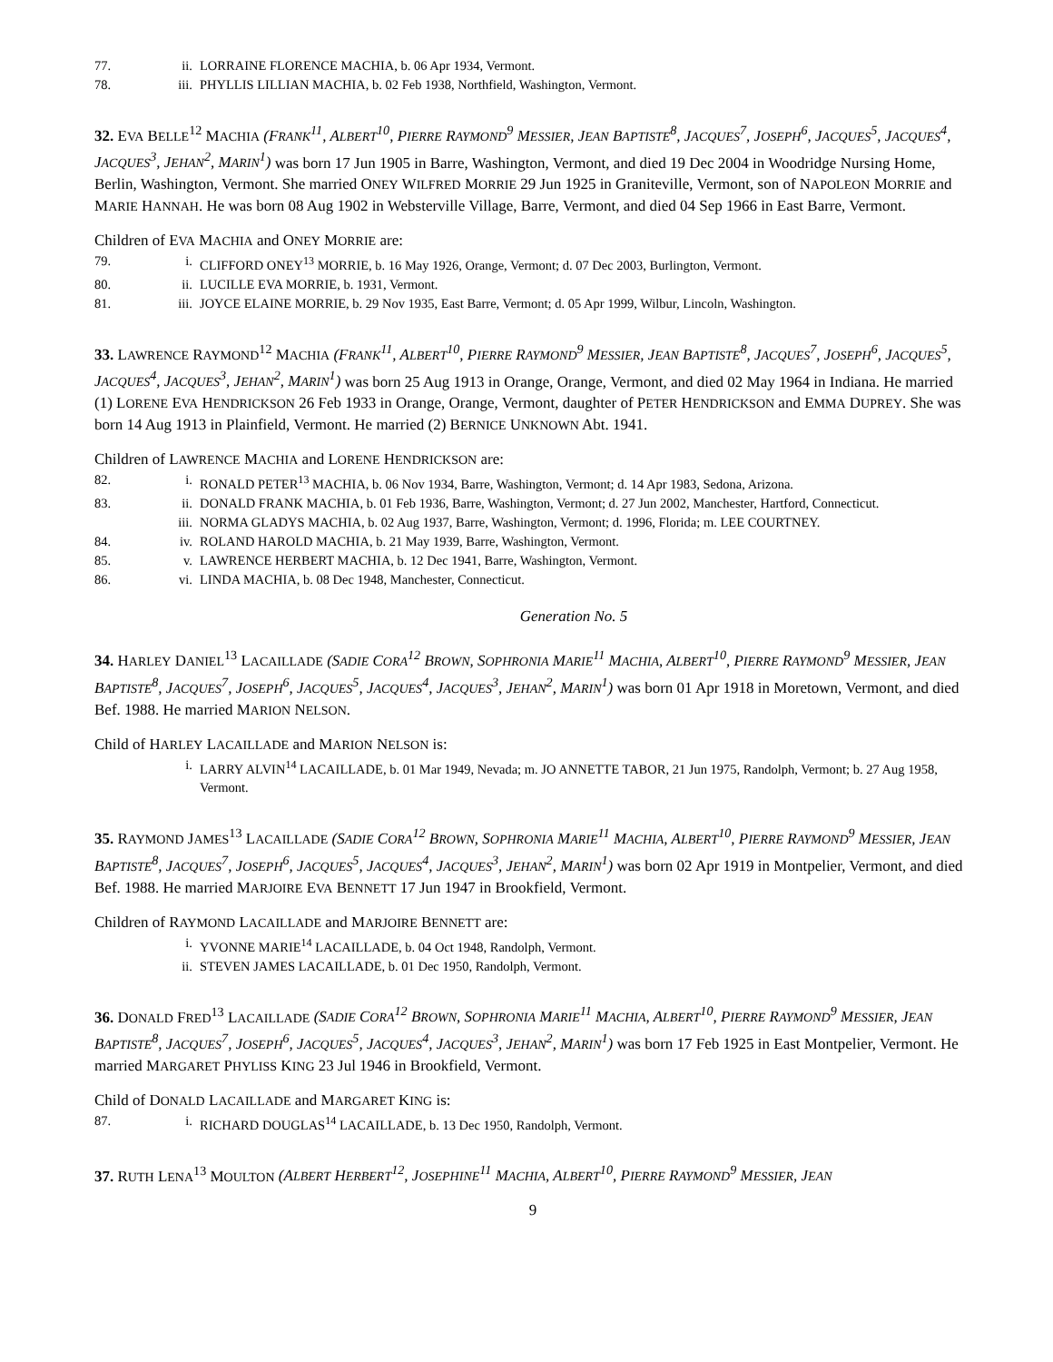77. ii. LORRAINE FLORENCE MACHIA, b. 06 Apr 1934, Vermont.
78. iii. PHYLLIS LILLIAN MACHIA, b. 02 Feb 1938, Northfield, Washington, Vermont.
32. EVA BELLE<sup>12</sup> MACHIA (FRANK<sup>11</sup>, ALBERT<sup>10</sup>, PIERRE RAYMOND<sup>9</sup> MESSIER, JEAN BAPTISTE<sup>8</sup>, JACQUES<sup>7</sup>, JOSEPH<sup>6</sup>, JACQUES<sup>5</sup>, JACQUES<sup>4</sup>, JACQUES<sup>3</sup>, JEHAN<sup>2</sup>, MARIN<sup>1</sup>) was born 17 Jun 1905 in Barre, Washington, Vermont, and died 19 Dec 2004 in Woodridge Nursing Home, Berlin, Washington, Vermont. She married ONEY WILFRED MORRIE 29 Jun 1925 in Graniteville, Vermont, son of NAPOLEON MORRIE and MARIE HANNAH. He was born 08 Aug 1902 in Websterville Village, Barre, Vermont, and died 04 Sep 1966 in East Barre, Vermont.
Children of EVA MACHIA and ONEY MORRIE are:
79. i. CLIFFORD ONEY<sup>13</sup> MORRIE, b. 16 May 1926, Orange, Vermont; d. 07 Dec 2003, Burlington, Vermont.
80. ii. LUCILLE EVA MORRIE, b. 1931, Vermont.
81. iii. JOYCE ELAINE MORRIE, b. 29 Nov 1935, East Barre, Vermont; d. 05 Apr 1999, Wilbur, Lincoln, Washington.
33. LAWRENCE RAYMOND<sup>12</sup> MACHIA (FRANK<sup>11</sup>, ALBERT<sup>10</sup>, PIERRE RAYMOND<sup>9</sup> MESSIER, JEAN BAPTISTE<sup>8</sup>, JACQUES<sup>7</sup>, JOSEPH<sup>6</sup>, JACQUES<sup>5</sup>, JACQUES<sup>4</sup>, JACQUES<sup>3</sup>, JEHAN<sup>2</sup>, MARIN<sup>1</sup>) was born 25 Aug 1913 in Orange, Orange, Vermont, and died 02 May 1964 in Indiana. He married (1) LORENE EVA HENDRICKSON 26 Feb 1933 in Orange, Orange, Vermont, daughter of PETER HENDRICKSON and EMMA DUPREY. She was born 14 Aug 1913 in Plainfield, Vermont. He married (2) BERNICE UNKNOWN Abt. 1941.
Children of LAWRENCE MACHIA and LORENE HENDRICKSON are:
82. i. RONALD PETER<sup>13</sup> MACHIA, b. 06 Nov 1934, Barre, Washington, Vermont; d. 14 Apr 1983, Sedona, Arizona.
83. ii. DONALD FRANK MACHIA, b. 01 Feb 1936, Barre, Washington, Vermont; d. 27 Jun 2002, Manchester, Hartford, Connecticut.
iii. NORMA GLADYS MACHIA, b. 02 Aug 1937, Barre, Washington, Vermont; d. 1996, Florida; m. LEE COURTNEY.
84. iv. ROLAND HAROLD MACHIA, b. 21 May 1939, Barre, Washington, Vermont.
85. v. LAWRENCE HERBERT MACHIA, b. 12 Dec 1941, Barre, Washington, Vermont.
86. vi. LINDA MACHIA, b. 08 Dec 1948, Manchester, Connecticut.
Generation No. 5
34. HARLEY DANIEL<sup>13</sup> LACAILLADE (SADIE CORA<sup>12</sup> BROWN, SOPHRONIA MARIE<sup>11</sup> MACHIA, ALBERT<sup>10</sup>, PIERRE RAYMOND<sup>9</sup> MESSIER, JEAN BAPTISTE<sup>8</sup>, JACQUES<sup>7</sup>, JOSEPH<sup>6</sup>, JACQUES<sup>5</sup>, JACQUES<sup>4</sup>, JACQUES<sup>3</sup>, JEHAN<sup>2</sup>, MARIN<sup>1</sup>) was born 01 Apr 1918 in Moretown, Vermont, and died Bef. 1988. He married MARION NELSON.
Child of HARLEY LACAILLADE and MARION NELSON is:
i. LARRY ALVIN<sup>14</sup> LACAILLADE, b. 01 Mar 1949, Nevada; m. JO ANNETTE TABOR, 21 Jun 1975, Randolph, Vermont; b. 27 Aug 1958, Vermont.
35. RAYMOND JAMES<sup>13</sup> LACAILLADE (SADIE CORA<sup>12</sup> BROWN, SOPHRONIA MARIE<sup>11</sup> MACHIA, ALBERT<sup>10</sup>, PIERRE RAYMOND<sup>9</sup> MESSIER, JEAN BAPTISTE<sup>8</sup>, JACQUES<sup>7</sup>, JOSEPH<sup>6</sup>, JACQUES<sup>5</sup>, JACQUES<sup>4</sup>, JACQUES<sup>3</sup>, JEHAN<sup>2</sup>, MARIN<sup>1</sup>) was born 02 Apr 1919 in Montpelier, Vermont, and died Bef. 1988. He married MARJOIRE EVA BENNETT 17 Jun 1947 in Brookfield, Vermont.
Children of RAYMOND LACAILLADE and MARJOIRE BENNETT are:
i. YVONNE MARIE<sup>14</sup> LACAILLADE, b. 04 Oct 1948, Randolph, Vermont.
ii. STEVEN JAMES LACAILLADE, b. 01 Dec 1950, Randolph, Vermont.
36. DONALD FRED<sup>13</sup> LACAILLADE (SADIE CORA<sup>12</sup> BROWN, SOPHRONIA MARIE<sup>11</sup> MACHIA, ALBERT<sup>10</sup>, PIERRE RAYMOND<sup>9</sup> MESSIER, JEAN BAPTISTE<sup>8</sup>, JACQUES<sup>7</sup>, JOSEPH<sup>6</sup>, JACQUES<sup>5</sup>, JACQUES<sup>4</sup>, JACQUES<sup>3</sup>, JEHAN<sup>2</sup>, MARIN<sup>1</sup>) was born 17 Feb 1925 in East Montpelier, Vermont. He married MARGARET PHYLISS KING 23 Jul 1946 in Brookfield, Vermont.
Child of DONALD LACAILLADE and MARGARET KING is:
87. i. RICHARD DOUGLAS<sup>14</sup> LACAILLADE, b. 13 Dec 1950, Randolph, Vermont.
37. RUTH LENA<sup>13</sup> MOULTON (ALBERT HERBERT<sup>12</sup>, JOSEPHINE<sup>11</sup> MACHIA, ALBERT<sup>10</sup>, PIERRE RAYMOND<sup>9</sup> MESSIER, JEAN
9